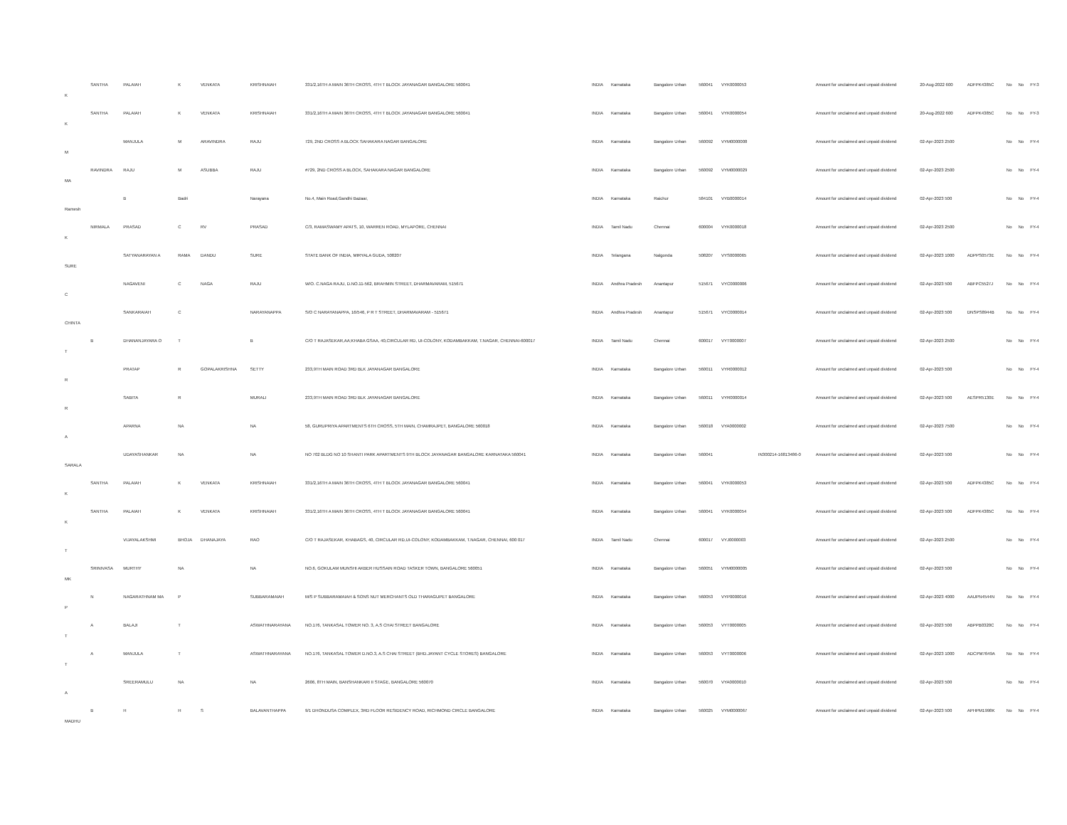| K | SANTHA | PALAIAH | K | VENKATA | KRISHNAIAH | 331/2,16TH A MAIN 36TH CROSS, 4TH T BLOCK JAYANAGAR BANGALORE 560041 | INDIA | Karnataka | Bangalore Urban | 560041 | VYK0000053 | | Amount for unclaimed and unpaid dividend | 20-Aug-2022 600 | ADFPK4385C | No | No | FY-3 |
| K | SANTHA | PALAIAH | K | VENKATA | KRISHNAIAH | 331/2,16TH A MAIN 36TH CROSS, 4TH T BLOCK JAYANAGAR BANGALORE 560041 | INDIA | Karnataka | Bangalore Urban | 560041 | VYK0000054 | | Amount for unclaimed and unpaid dividend | 20-Aug-2022 600 | ADFPK4385C | No | No | FY-3 |
| M | | MANJULA | M | ARAVINDRA | RAJU | 729, 2ND CROSS A BLOCK SAHAKARA NAGAR BANGALORE | INDIA | Karnataka | Bangalore Urban | 560092 | VYM0000008 | | Amount for unclaimed and unpaid dividend | 02-Apr-2023 2500 | | No | No | FY-4 |
| MA | RAVINDRA | RAJU | M | ASUBBA | RAJU | #729, 2ND CROSS A BLOCK, SAHAKARA NAGAR BANGALORE | INDIA | Karnataka | Bangalore Urban | 560092 | VYM0000029 | | Amount for unclaimed and unpaid dividend | 02-Apr-2023 2500 | | No | No | FY-4 |
| Ramesh | | B | Badri | | Narayana | No.4, Main Road,Gandhi Bazaar, | INDIA | Karnataka | Raichur | 584101 | VYB0000014 | | Amount for unclaimed and unpaid dividend | 02-Apr-2023 500 | | No | No | FY-4 |
| K | NIRMALA | PRASAD | C | RV | PRASAD | C/3, RAMASWAMY APATS, 10, WARREN ROAD, MYLAPORE, CHENNAI | INDIA | Tamil Nadu | Chennai | 600004 | VYK0000018 | | Amount for unclaimed and unpaid dividend | 02-Apr-2023 2500 | | No | No | FY-4 |
| SURE | | SATYANARAYAN A | RAMA | DANDU | SURE | STATE BANK OF INDIA, MIRYALA GUDA, 508207 | INDIA | Telangana | Nalgonda | 508207 | VYS0000065 | | Amount for unclaimed and unpaid dividend | 02-Apr-2023 1000 | ADPPS0573E | No | No | FY-4 |
| C | | NAGAVENI | C | NAGA | RAJU | W/O. C.NAGA RAJU, D.NO.11-562, BRAHMIN STREET, DHARMAVARAM, 515671 | INDIA | Andhra Pradesh | Anantapur | 515671 | VYC0000006 | | Amount for unclaimed and unpaid dividend | 02-Apr-2023 500 | ABFPC5527J | No | No | FY-4 |
| CHINTA | | SANKARAIAH | C | | NARAYANAPPA | S/O C NARAYANAPPA, 16/546, P R T STREET, DHARMAVARAM - 515671 | INDIA | Andhra Pradesh | Anantapur | 515671 | VYC0000014 | | Amount for unclaimed and unpaid dividend | 02-Apr-2023 500 | DNSPS8944B | No | No | FY-4 |
| T | B | DHANANJAYARA O | T | | B | C/O T RAJASEKAR,AA;KHABA GSAA, 40,CIRCULAR RD, UI-COLONY, KODAMBAKKAM, T.NAGAR, CHENNAI-600017 | INDIA | Tamil Nadu | Chennai | 600017 | VYT0000007 | | Amount for unclaimed and unpaid dividend | 02-Apr-2023 2500 | | No | No | FY-4 |
| R | | PRATAP | R | GOPALAKRISHNA | SETTY | 233,9TH MAIN ROAD 3RD BLK JAYANAGAR BANGALORE | INDIA | Karnataka | Bangalore Urban | 560011 | VYR0000012 | | Amount for unclaimed and unpaid dividend | 02-Apr-2023 500 | | No | No | FY-4 |
| R | | SABITA | R | | MURALI | 233,9TH MAIN ROAD 3RD BLK JAYANAGAR BANGALORE | INDIA | Karnataka | Bangalore Urban | 560011 | VYR0000014 | | Amount for unclaimed and unpaid dividend | 02-Apr-2023 500 | AESPR5130E | No | No | FY-4 |
| A | | APARNA | NA | | NA | 58, GURUPRIYA APARTMENTS 6TH CROSS, 5TH MAIN, CHAMRAJPET, BANGALORE 560018 | INDIA | Karnataka | Bangalore Urban | 560018 | VYA0000002 | | Amount for unclaimed and unpaid dividend | 02-Apr-2023 7500 | | No | No | FY-4 |
| SARALA | | UDAYASHANKAR | NA | | NA | NO 702 BLDG NO 10 SHANTI PARK APARTMENTS 9TH BLOCK JAYANAGAR BANGALORE KARNATAKA 560041 | INDIA | Karnataka | Bangalore Urban | 560041 | | IN300214-16813486-0 | Amount for unclaimed and unpaid dividend | 02-Apr-2023 500 | | No | No | FY-4 |
| K | SANTHA | PALAIAH | K | VENKATA | KRISHNAIAH | 331/2,16TH A MAIN 36TH CROSS, 4TH T BLOCK JAYANAGAR BANGALORE 560041 | INDIA | Karnataka | Bangalore Urban | 560041 | VYK0000053 | | Amount for unclaimed and unpaid dividend | 02-Apr-2023 500 | ADFPK4385C | No | No | FY-4 |
| K | SANTHA | PALAIAH | K | VENKATA | KRISHNAIAH | 331/2,16TH A MAIN 36TH CROSS, 4TH T BLOCK JAYANAGAR BANGALORE 560041 | INDIA | Karnataka | Bangalore Urban | 560041 | VYK0000054 | | Amount for unclaimed and unpaid dividend | 02-Apr-2023 500 | ADFPK4385C | No | No | FY-4 |
| T | | VIJAYALAKSHMI | BHOJA | DHANAJAYA | RAO | C/O T RAJASEKAR, KHABAGS, 40, CIRCULAR RD,UI-COLONY, KODAMBAKKAM, T.NAGAR, CHENNAI, 600 017 | INDIA | Tamil Nadu | Chennai | 600017 | VYJ0000003 | | Amount for unclaimed and unpaid dividend | 02-Apr-2023 2500 | | No | No | FY-4 |
| MK | SRINIVASA | MURTHY | NA | | NA | NO.6, GOKULAM MUNSHI AKBER HUSSAIN ROAD TASKER TOWN, BANGALORE 560051 | INDIA | Karnataka | Bangalore Urban | 560051 | VYM0000005 | | Amount for unclaimed and unpaid dividend | 02-Apr-2023 500 | | No | No | FY-4 |
| P | N | NAGARATHNAM MA | P | | SUBBARAMAIAH | M/S P SUBBARAMAIAH & SONS NUT MERCHANTS OLD THARAGUPET BANGALORE | INDIA | Karnataka | Bangalore Urban | 560053 | VYP0000016 | | Amount for unclaimed and unpaid dividend | 02-Apr-2023 4000 | AAUPN4544N | No | No | FY-4 |
| T | A | BALAJI | T | | ASWATHNARAYANA | NO.176, TANKASAL TOWER NO. 3, A.S CHAI STREET BANGALORE | INDIA | Karnataka | Bangalore Urban | 560053 | VYT0000005 | | Amount for unclaimed and unpaid dividend | 02-Apr-2023 500 | ABPPB0320C | No | No | FY-4 |
| T | A | MANJULA | T | | ASWATHNARAYANA | NO.176, TANKASAL TOWER D.NO.3, A.S CHAI STREET (BHD.JAYANT CYCLE STORES) BANGALORE | INDIA | Karnataka | Bangalore Urban | 560053 | VYT0000006 | | Amount for unclaimed and unpaid dividend | 02-Apr-2023 1000 | ADCPM7649A | No | No | FY-4 |
| A | | SREERAMULU | NA | | NA | 2606, 8TH MAIN, BANSHANKARI II STAGE, BANGALORE 560070 | INDIA | Karnataka | Bangalore Urban | 560070 | VYA0000010 | | Amount for unclaimed and unpaid dividend | 02-Apr-2023 500 | | No | No | FY-4 |
| MADHU | B | H | H | S | BALAVANTHAPPA | 9/1 DHONDUSA COMPLEX, 3RD FLOOR RESIDENCY ROAD, RICHMOND CIRCLE BANGALORE | INDIA | Karnataka | Bangalore Urban | 560025 | VYM0000067 | | Amount for unclaimed and unpaid dividend | 02-Apr-2023 500 | APHPM1998K | No | No | FY-4 |